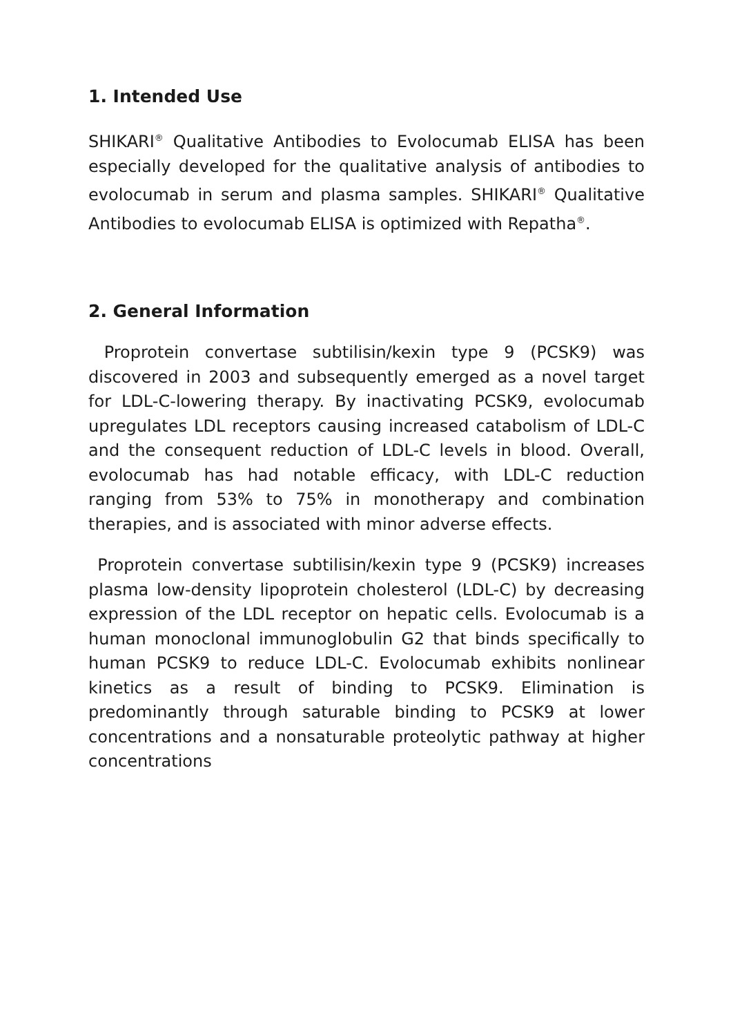1. Intended Use
SHIKARI<sup>®</sup> Qualitative Antibodies to Evolocumab ELISA has been especially developed for the qualitative analysis of antibodies to evolocumab in serum and plasma samples. SHIKARI<sup>®</sup> Qualitative Antibodies to evolocumab ELISA is optimized with Repatha<sup>®</sup>.
2. General Information
Proprotein convertase subtilisin/kexin type 9 (PCSK9) was discovered in 2003 and subsequently emerged as a novel target for LDL-C-lowering therapy. By inactivating PCSK9, evolocumab upregulates LDL receptors causing increased catabolism of LDL-C and the consequent reduction of LDL-C levels in blood. Overall, evolocumab has had notable efficacy, with LDL-C reduction ranging from 53% to 75% in monotherapy and combination therapies, and is associated with minor adverse effects.
Proprotein convertase subtilisin/kexin type 9 (PCSK9) increases plasma low-density lipoprotein cholesterol (LDL-C) by decreasing expression of the LDL receptor on hepatic cells. Evolocumab is a human monoclonal immunoglobulin G2 that binds specifically to human PCSK9 to reduce LDL-C. Evolocumab exhibits nonlinear kinetics as a result of binding to PCSK9. Elimination is predominantly through saturable binding to PCSK9 at lower concentrations and a nonsaturable proteolytic pathway at higher concentrations